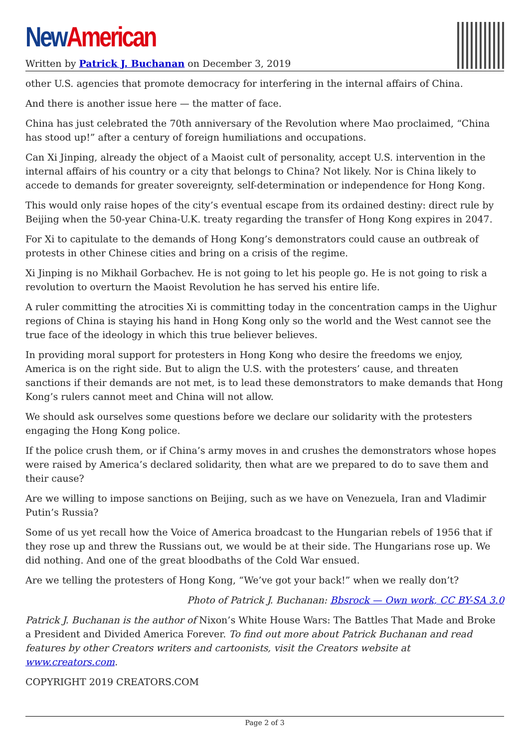New American
Written by Patrick J. Buchanan on December 3, 2019
other U.S. agencies that promote democracy for interfering in the internal affairs of China.
And there is another issue here — the matter of face.
China has just celebrated the 70th anniversary of the Revolution where Mao proclaimed, “China has stood up!” after a century of foreign humiliations and occupations.
Can Xi Jinping, already the object of a Maoist cult of personality, accept U.S. intervention in the internal affairs of his country or a city that belongs to China? Not likely. Nor is China likely to accede to demands for greater sovereignty, self-determination or independence for Hong Kong.
This would only raise hopes of the city’s eventual escape from its ordained destiny: direct rule by Beijing when the 50-year China-U.K. treaty regarding the transfer of Hong Kong expires in 2047.
For Xi to capitulate to the demands of Hong Kong’s demonstrators could cause an outbreak of protests in other Chinese cities and bring on a crisis of the regime.
Xi Jinping is no Mikhail Gorbachev. He is not going to let his people go. He is not going to risk a revolution to overturn the Maoist Revolution he has served his entire life.
A ruler committing the atrocities Xi is committing today in the concentration camps in the Uighur regions of China is staying his hand in Hong Kong only so the world and the West cannot see the true face of the ideology in which this true believer believes.
In providing moral support for protesters in Hong Kong who desire the freedoms we enjoy, America is on the right side. But to align the U.S. with the protesters’ cause, and threaten sanctions if their demands are not met, is to lead these demonstrators to make demands that Hong Kong’s rulers cannot meet and China will not allow.
We should ask ourselves some questions before we declare our solidarity with the protesters engaging the Hong Kong police.
If the police crush them, or if China’s army moves in and crushes the demonstrators whose hopes were raised by America’s declared solidarity, then what are we prepared to do to save them and their cause?
Are we willing to impose sanctions on Beijing, such as we have on Venezuela, Iran and Vladimir Putin’s Russia?
Some of us yet recall how the Voice of America broadcast to the Hungarian rebels of 1956 that if they rose up and threw the Russians out, we would be at their side. The Hungarians rose up. We did nothing. And one of the great bloodbaths of the Cold War ensued.
Are we telling the protesters of Hong Kong, “We’ve got your back!” when we really don’t?
Photo of Patrick J. Buchanan: Bbsrock — Own work, CC BY-SA 3.0
Patrick J. Buchanan is the author of Nixon’s White House Wars: The Battles That Made and Broke a President and Divided America Forever. To find out more about Patrick Buchanan and read features by other Creators writers and cartoonists, visit the Creators website at www.creators.com.
COPYRIGHT 2019 CREATORS.COM
Page 2 of 3